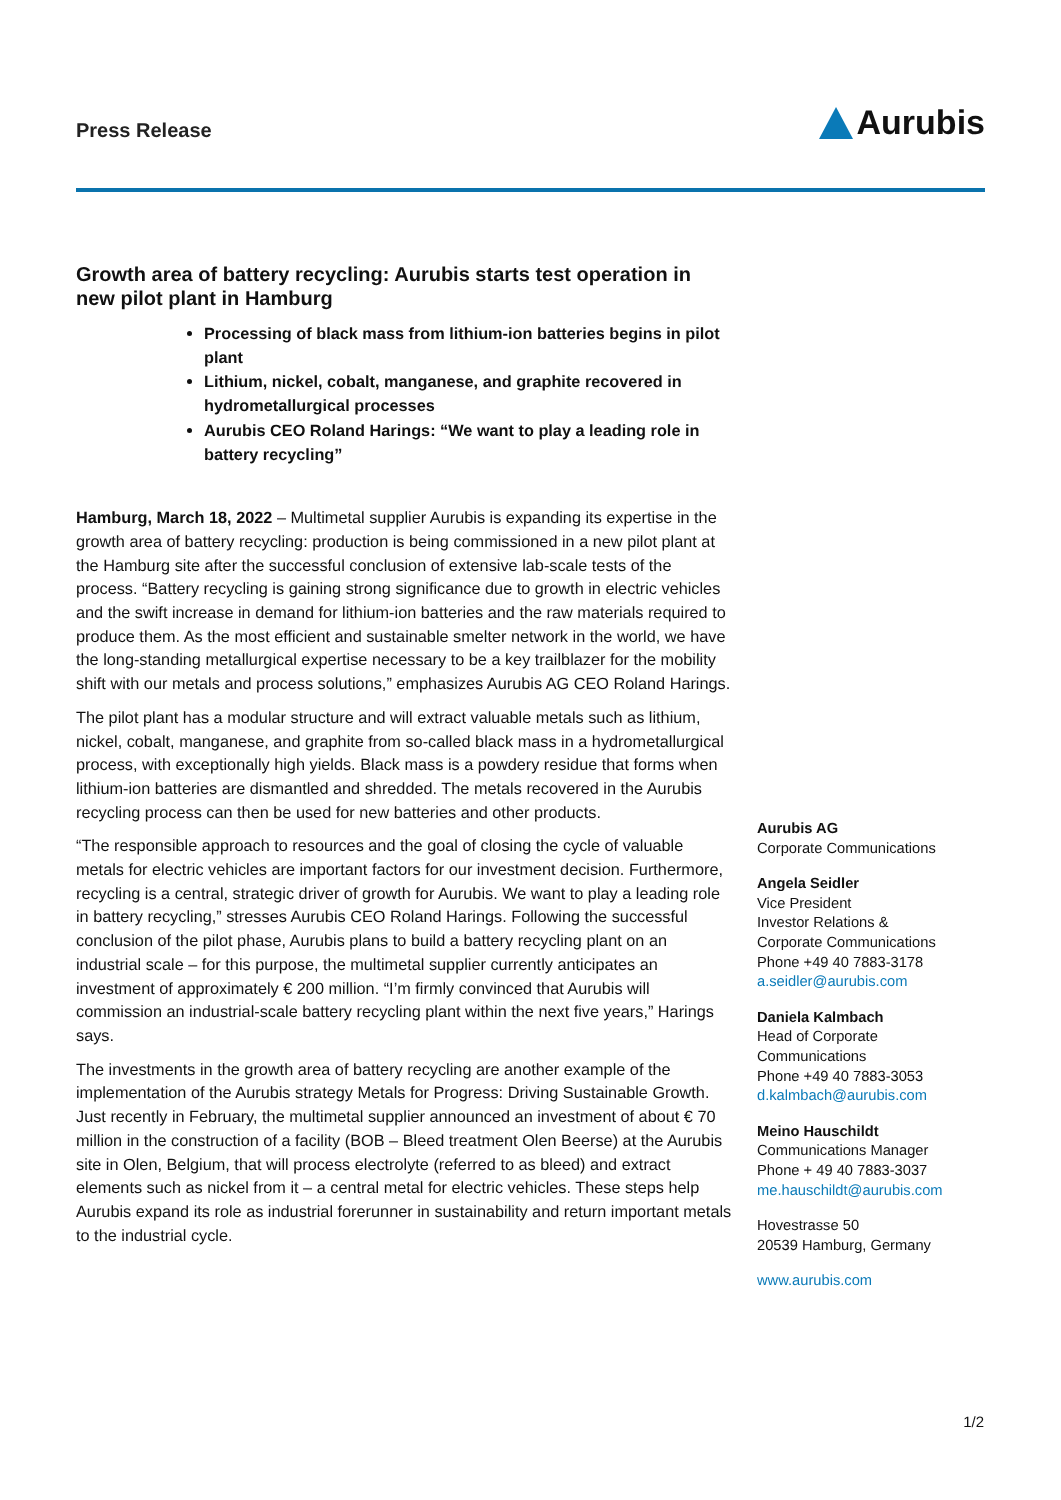Press Release
Aurubis
Growth area of battery recycling: Aurubis starts test operation in new pilot plant in Hamburg
Processing of black mass from lithium-ion batteries begins in pilot plant
Lithium, nickel, cobalt, manganese, and graphite recovered in hydrometallurgical processes
Aurubis CEO Roland Harings: “We want to play a leading role in battery recycling”
Hamburg, March 18, 2022 – Multimetal supplier Aurubis is expanding its expertise in the growth area of battery recycling: production is being commissioned in a new pilot plant at the Hamburg site after the successful conclusion of extensive lab-scale tests of the process. “Battery recycling is gaining strong significance due to growth in electric vehicles and the swift increase in demand for lithium-ion batteries and the raw materials required to produce them. As the most efficient and sustainable smelter network in the world, we have the long-standing metallurgical expertise necessary to be a key trailblazer for the mobility shift with our metals and process solutions,” emphasizes Aurubis AG CEO Roland Harings.
The pilot plant has a modular structure and will extract valuable metals such as lithium, nickel, cobalt, manganese, and graphite from so-called black mass in a hydrometallurgical process, with exceptionally high yields. Black mass is a powdery residue that forms when lithium-ion batteries are dismantled and shredded. The metals recovered in the Aurubis recycling process can then be used for new batteries and other products.
“The responsible approach to resources and the goal of closing the cycle of valuable metals for electric vehicles are important factors for our investment decision. Furthermore, recycling is a central, strategic driver of growth for Aurubis. We want to play a leading role in battery recycling,” stresses Aurubis CEO Roland Harings. Following the successful conclusion of the pilot phase, Aurubis plans to build a battery recycling plant on an industrial scale – for this purpose, the multimetal supplier currently anticipates an investment of approximately € 200 million. “I’m firmly convinced that Aurubis will commission an industrial-scale battery recycling plant within the next five years,” Harings says.
The investments in the growth area of battery recycling are another example of the implementation of the Aurubis strategy Metals for Progress: Driving Sustainable Growth. Just recently in February, the multimetal supplier announced an investment of about € 70 million in the construction of a facility (BOB – Bleed treatment Olen Beerse) at the Aurubis site in Olen, Belgium, that will process electrolyte (referred to as bleed) and extract elements such as nickel from it – a central metal for electric vehicles. These steps help Aurubis expand its role as industrial forerunner in sustainability and return important metals to the industrial cycle.
Aurubis AG
Corporate Communications
Angela Seidler
Vice President
Investor Relations &
Corporate Communications
Phone +49 40 7883-3178
a.seidler@aurubis.com
Daniela Kalmbach
Head of Corporate
Communications
Phone +49 40 7883-3053
d.kalmbach@aurubis.com
Meino Hauschildt
Communications Manager
Phone + 49 40 7883-3037
me.hauschildt@aurubis.com
Hovestrasse 50
20539 Hamburg, Germany
www.aurubis.com
1/2